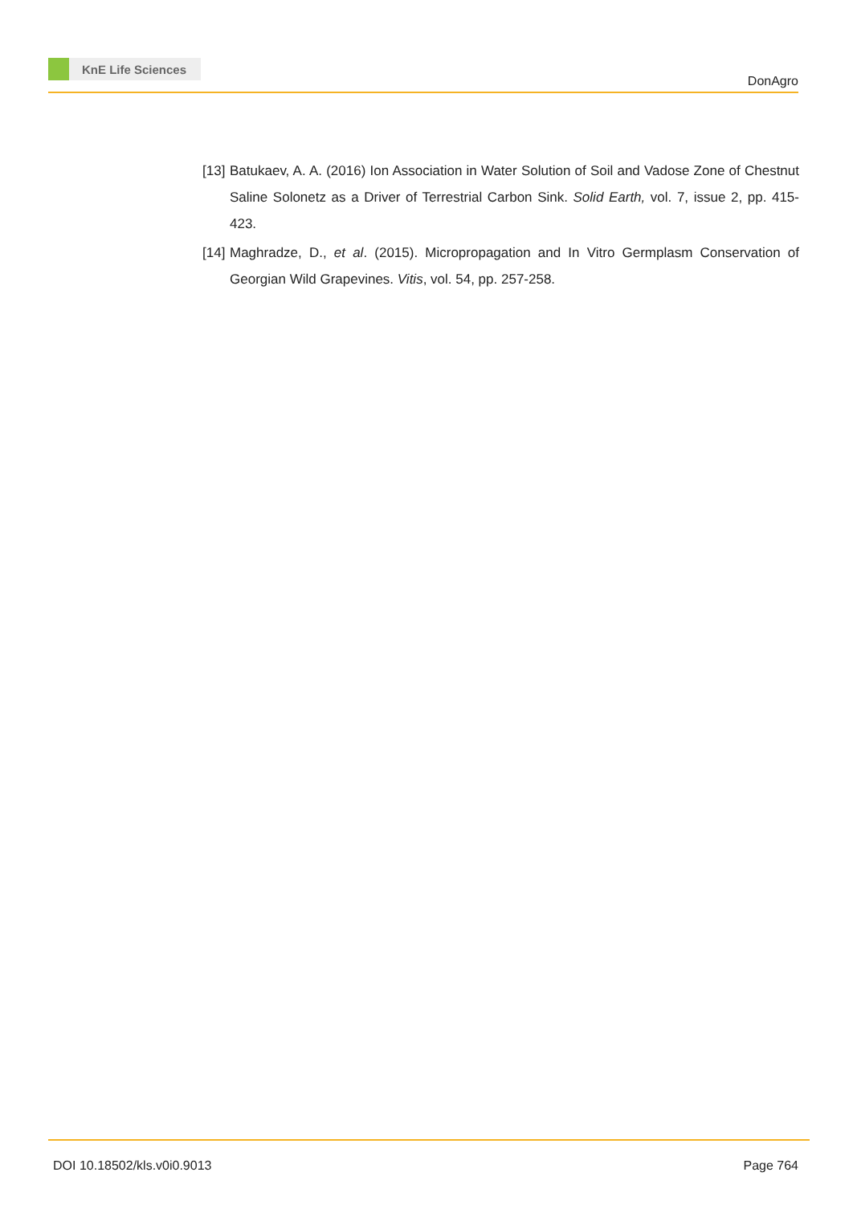KnE Life Sciences
DonAgro
[13]
Batukaev, A. A. (2016) Ion Association in Water Solution of Soil and Vadose Zone of Chestnut Saline Solonetz as a Driver of Terrestrial Carbon Sink. Solid Earth, vol. 7, issue 2, pp. 415-423.
[14]
Maghradze, D., et al. (2015). Micropropagation and In Vitro Germplasm Conservation of Georgian Wild Grapevines. Vitis, vol. 54, pp. 257-258.
DOI 10.18502/kls.v0i0.9013 Page 764